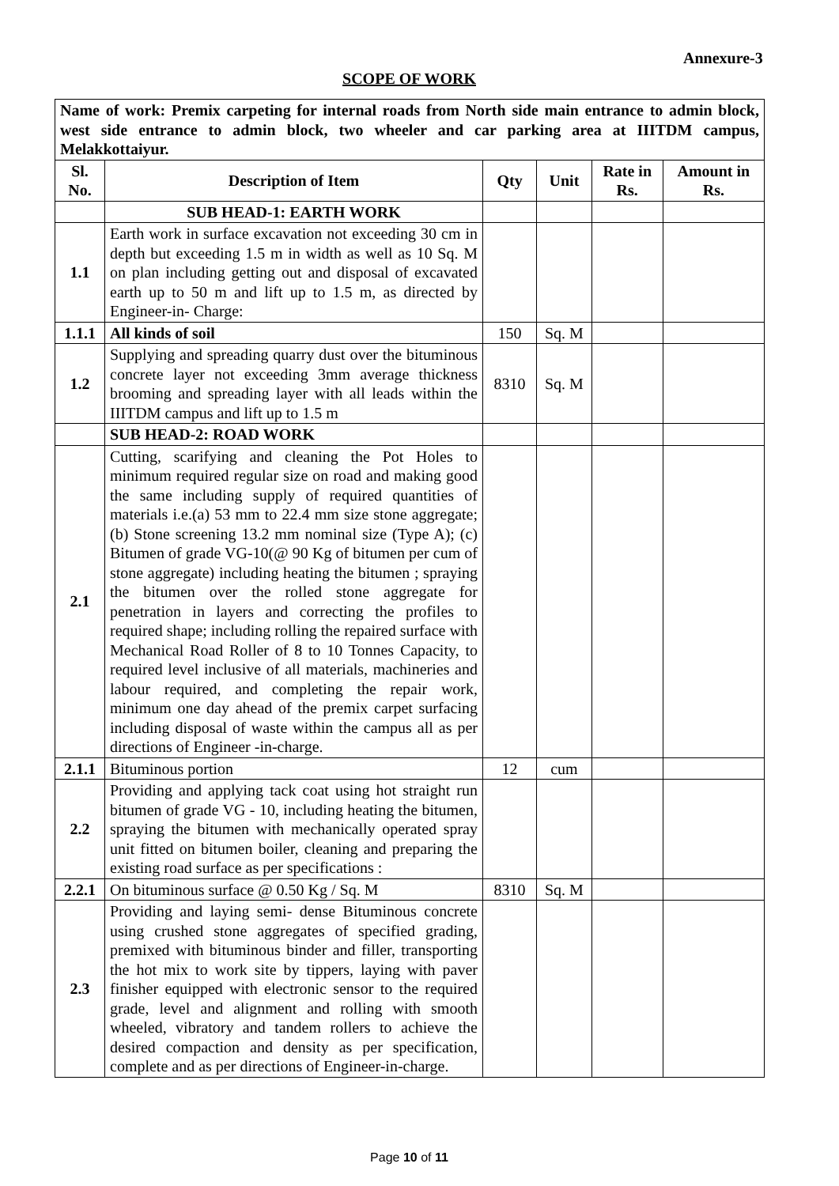Annexure-3
SCOPE OF WORK
| Name of work: Premix carpeting for internal roads from North side main entrance to admin block, west side entrance to admin block, two wheeler and car parking area at IIITDM campus, Melakkottaiyur. | | | | | |
| Sl. No. | Description of Item | Qty | Unit | Rate in Rs. | Amount in Rs. |
| | SUB HEAD-1: EARTH WORK | | | | |
| 1.1 | Earth work in surface excavation not exceeding 30 cm in depth but exceeding 1.5 m in width as well as 10 Sq. M on plan including getting out and disposal of excavated earth up to 50 m and lift up to 1.5 m, as directed by Engineer-in- Charge: | | | | |
| 1.1.1 | All kinds of soil | 150 | Sq. M | | |
| 1.2 | Supplying and spreading quarry dust over the bituminous concrete layer not exceeding 3mm average thickness brooming and spreading layer with all leads within the IIITDM campus and lift up to 1.5 m | 8310 | Sq. M | | |
| | SUB HEAD-2: ROAD WORK | | | | |
| 2.1 | Cutting, scarifying and cleaning the Pot Holes to minimum required regular size on road and making good the same including supply of required quantities of materials i.e.(a) 53 mm to 22.4 mm size stone aggregate; (b) Stone screening 13.2 mm nominal size (Type A); (c) Bitumen of grade VG-10(@ 90 Kg of bitumen per cum of stone aggregate) including heating the bitumen ; spraying the bitumen over the rolled stone aggregate for penetration in layers and correcting the profiles to required shape; including rolling the repaired surface with Mechanical Road Roller of 8 to 10 Tonnes Capacity, to required level inclusive of all materials, machineries and labour required, and completing the repair work, minimum one day ahead of the premix carpet surfacing including disposal of waste within the campus all as per directions of Engineer -in-charge. | | | | |
| 2.1.1 | Bituminous portion | 12 | cum | | |
| 2.2 | Providing and applying tack coat using hot straight run bitumen of grade VG - 10, including heating the bitumen, spraying the bitumen with mechanically operated spray unit fitted on bitumen boiler, cleaning and preparing the existing road surface as per specifications : | | | | |
| 2.2.1 | On bituminous surface @ 0.50 Kg / Sq. M | 8310 | Sq. M | | |
| 2.3 | Providing and laying semi- dense Bituminous concrete using crushed stone aggregates of specified grading, premixed with bituminous binder and filler, transporting the hot mix to work site by tippers, laying with paver finisher equipped with electronic sensor to the required grade, level and alignment and rolling with smooth wheeled, vibratory and tandem rollers to achieve the desired compaction and density as per specification, complete and as per directions of Engineer-in-charge. | | | | |
Page 10 of 11